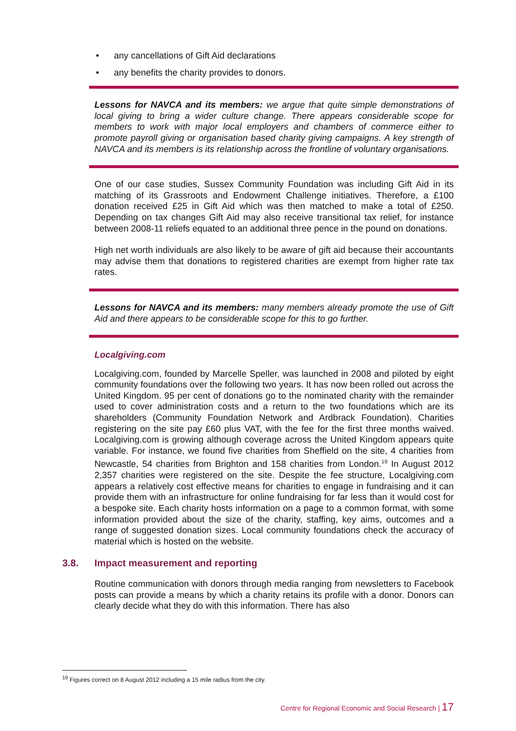• any cancellations of Gift Aid declarations
• any benefits the charity provides to donors.
Lessons for NAVCA and its members: we argue that quite simple demonstrations of local giving to bring a wider culture change. There appears considerable scope for members to work with major local employers and chambers of commerce either to promote payroll giving or organisation based charity giving campaigns. A key strength of NAVCA and its members is its relationship across the frontline of voluntary organisations.
One of our case studies, Sussex Community Foundation was including Gift Aid in its matching of its Grassroots and Endowment Challenge initiatives. Therefore, a £100 donation received £25 in Gift Aid which was then matched to make a total of £250. Depending on tax changes Gift Aid may also receive transitional tax relief, for instance between 2008-11 reliefs equated to an additional three pence in the pound on donations.
High net worth individuals are also likely to be aware of gift aid because their accountants may advise them that donations to registered charities are exempt from higher rate tax rates.
Lessons for NAVCA and its members: many members already promote the use of Gift Aid and there appears to be considerable scope for this to go further.
Localgiving.com
Localgiving.com, founded by Marcelle Speller, was launched in 2008 and piloted by eight community foundations over the following two years. It has now been rolled out across the United Kingdom. 95 per cent of donations go to the nominated charity with the remainder used to cover administration costs and a return to the two foundations which are its shareholders (Community Foundation Network and Ardbrack Foundation). Charities registering on the site pay £60 plus VAT, with the fee for the first three months waived. Localgiving.com is growing although coverage across the United Kingdom appears quite variable. For instance, we found five charities from Sheffield on the site, 4 charities from Newcastle, 54 charities from Brighton and 158 charities from London.<sup>19</sup> In August 2012 2,357 charities were registered on the site. Despite the fee structure, Localgiving.com appears a relatively cost effective means for charities to engage in fundraising and it can provide them with an infrastructure for online fundraising for far less than it would cost for a bespoke site. Each charity hosts information on a page to a common format, with some information provided about the size of the charity, staffing, key aims, outcomes and a range of suggested donation sizes. Local community foundations check the accuracy of material which is hosted on the website.
3.8. Impact measurement and reporting
Routine communication with donors through media ranging from newsletters to Facebook posts can provide a means by which a charity retains its profile with a donor. Donors can clearly decide what they do with this information. There has also
<sup>19</sup> Figures correct on 8 August 2012 including a 15 mile radius from the city.
Centre for Regional Economic and Social Research | 17